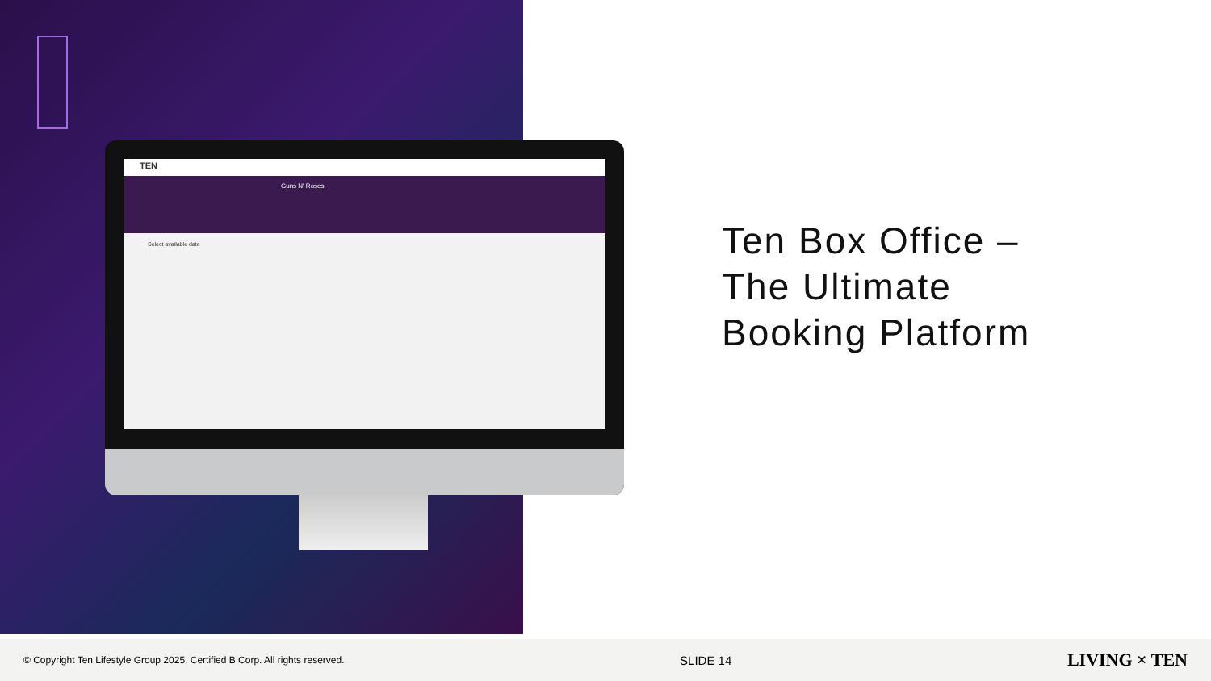TEN
Guns N' Roses
Select available date
Ten Box Office –
The Ultimate
Booking Platform
© Copyright Ten Lifestyle Group 2025. Certified B Corp. All rights reserved. SLIDE 14 LIVING × TEN